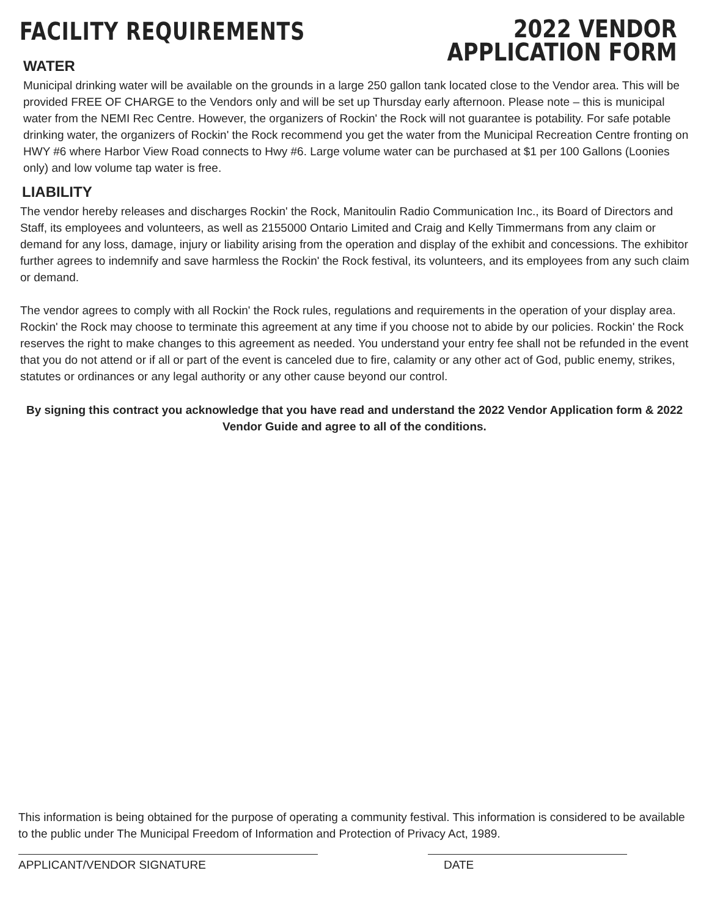FACILITY REQUIREMENTS
2022 VENDOR
APPLICATION FORM
WATER
Municipal drinking water will be available on the grounds in a large 250 gallon tank located close to the Vendor area. This will be provided FREE OF CHARGE to the Vendors only and will be set up Thursday early afternoon. Please note – this is municipal water from the NEMI Rec Centre. However, the organizers of Rockin' the Rock will not guarantee is potability. For safe potable drinking water, the organizers of Rockin' the Rock recommend you get the water from the Municipal Recreation Centre fronting on HWY #6 where Harbor View Road connects to Hwy #6. Large volume water can be purchased at $1 per 100 Gallons (Loonies only) and low volume tap water is free.
LIABILITY
The vendor hereby releases and discharges Rockin' the Rock, Manitoulin Radio Communication Inc., its Board of Directors and Staff, its employees and volunteers, as well as 2155000 Ontario Limited and Craig and Kelly Timmermans from any claim or demand for any loss, damage, injury or liability arising from the operation and display of the exhibit and concessions. The exhibitor further agrees to indemnify and save harmless the Rockin' the Rock festival, its volunteers, and its employees from any such claim or demand.
The vendor agrees to comply with all Rockin' the Rock rules, regulations and requirements in the operation of your display area. Rockin' the Rock may choose to terminate this agreement at any time if you choose not to abide by our policies. Rockin' the Rock reserves the right to make changes to this agreement as needed. You understand your entry fee shall not be refunded in the event that you do not attend or if all or part of the event is canceled due to fire, calamity or any other act of God, public enemy, strikes, statutes or ordinances or any legal authority or any other cause beyond our control.
By signing this contract you acknowledge that you have read and understand the 2022 Vendor Application form & 2022 Vendor Guide and agree to all of the conditions.
This information is being obtained for the purpose of operating a community festival. This information is considered to be available to the public under The Municipal Freedom of Information and Protection of Privacy Act, 1989.
APPLICANT/VENDOR SIGNATURE DATE